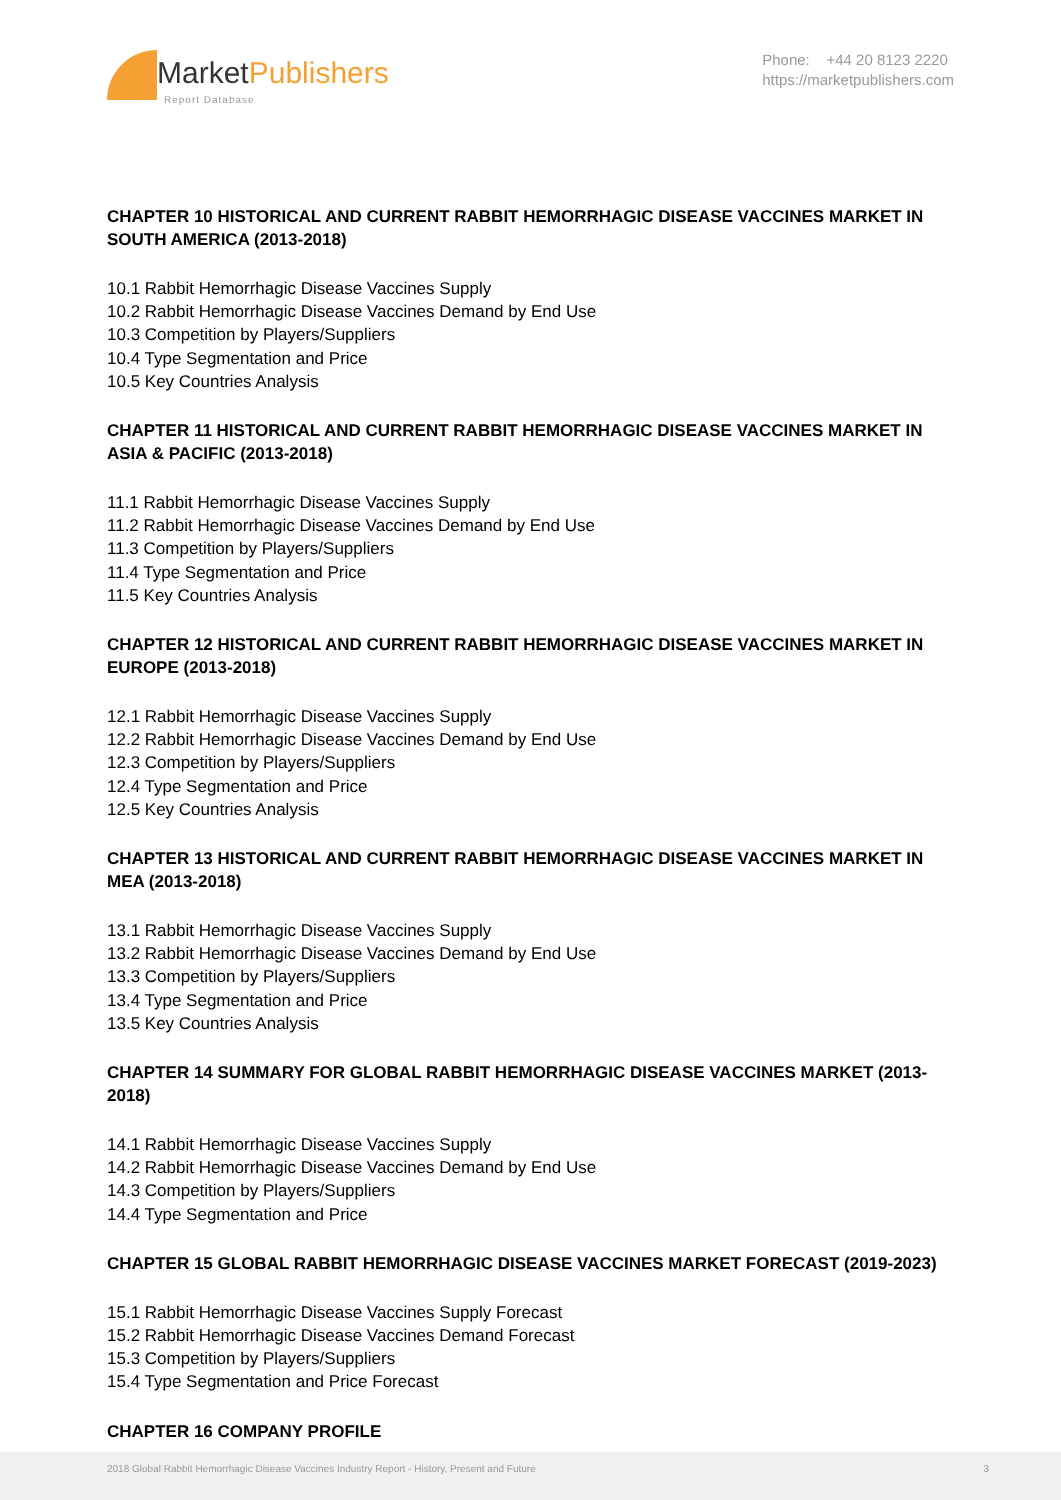MarketPublishers
Report Database
Phone: +44 20 8123 2220
https://marketpublishers.com
CHAPTER 10 HISTORICAL AND CURRENT RABBIT HEMORRHAGIC DISEASE VACCINES MARKET IN SOUTH AMERICA (2013-2018)
10.1 Rabbit Hemorrhagic Disease Vaccines Supply
10.2 Rabbit Hemorrhagic Disease Vaccines Demand by End Use
10.3 Competition by Players/Suppliers
10.4 Type Segmentation and Price
10.5 Key Countries Analysis
CHAPTER 11 HISTORICAL AND CURRENT RABBIT HEMORRHAGIC DISEASE VACCINES MARKET IN ASIA & PACIFIC (2013-2018)
11.1 Rabbit Hemorrhagic Disease Vaccines Supply
11.2 Rabbit Hemorrhagic Disease Vaccines Demand by End Use
11.3 Competition by Players/Suppliers
11.4 Type Segmentation and Price
11.5 Key Countries Analysis
CHAPTER 12 HISTORICAL AND CURRENT RABBIT HEMORRHAGIC DISEASE VACCINES MARKET IN EUROPE (2013-2018)
12.1 Rabbit Hemorrhagic Disease Vaccines Supply
12.2 Rabbit Hemorrhagic Disease Vaccines Demand by End Use
12.3 Competition by Players/Suppliers
12.4 Type Segmentation and Price
12.5 Key Countries Analysis
CHAPTER 13 HISTORICAL AND CURRENT RABBIT HEMORRHAGIC DISEASE VACCINES MARKET IN MEA (2013-2018)
13.1 Rabbit Hemorrhagic Disease Vaccines Supply
13.2 Rabbit Hemorrhagic Disease Vaccines Demand by End Use
13.3 Competition by Players/Suppliers
13.4 Type Segmentation and Price
13.5 Key Countries Analysis
CHAPTER 14 SUMMARY FOR GLOBAL RABBIT HEMORRHAGIC DISEASE VACCINES MARKET (2013-2018)
14.1 Rabbit Hemorrhagic Disease Vaccines Supply
14.2 Rabbit Hemorrhagic Disease Vaccines Demand by End Use
14.3 Competition by Players/Suppliers
14.4 Type Segmentation and Price
CHAPTER 15 GLOBAL RABBIT HEMORRHAGIC DISEASE VACCINES MARKET FORECAST (2019-2023)
15.1 Rabbit Hemorrhagic Disease Vaccines Supply Forecast
15.2 Rabbit Hemorrhagic Disease Vaccines Demand Forecast
15.3 Competition by Players/Suppliers
15.4 Type Segmentation and Price Forecast
CHAPTER 16 COMPANY PROFILE
2018 Global Rabbit Hemorrhagic Disease Vaccines Industry Report - History, Present and Future 3